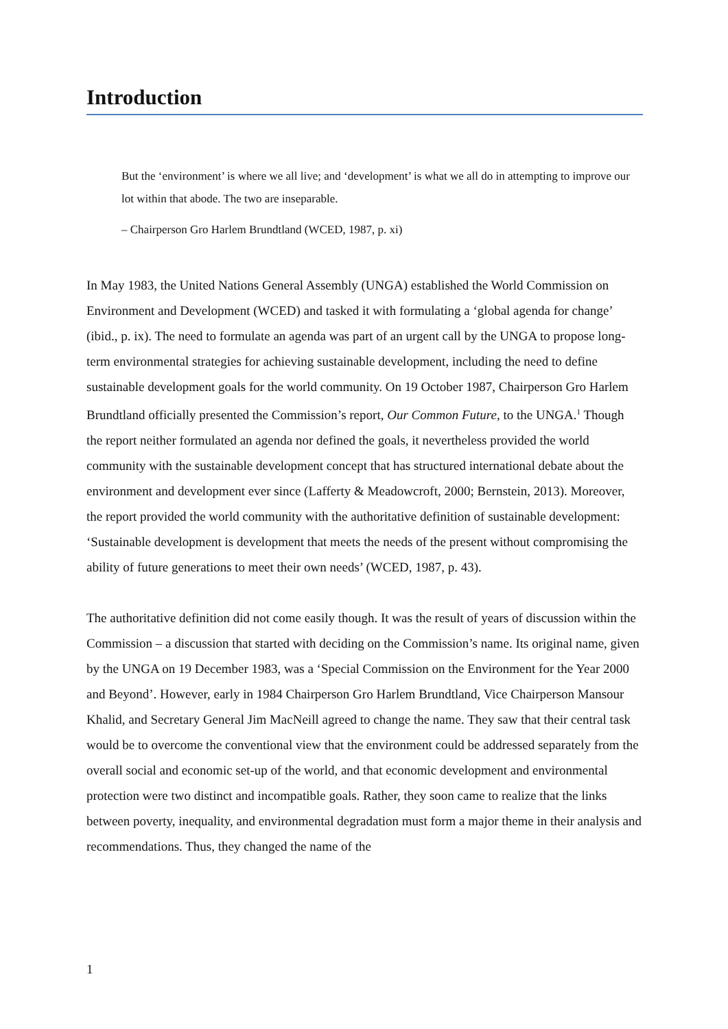Introduction
But the ‘environment’ is where we all live; and ‘development’ is what we all do in attempting to improve our lot within that abode. The two are inseparable.
– Chairperson Gro Harlem Brundtland (WCED, 1987, p. xi)
In May 1983, the United Nations General Assembly (UNGA) established the World Commission on Environment and Development (WCED) and tasked it with formulating a ‘global agenda for change’ (ibid., p. ix). The need to formulate an agenda was part of an urgent call by the UNGA to propose long-term environmental strategies for achieving sustainable development, including the need to define sustainable development goals for the world community. On 19 October 1987, Chairperson Gro Harlem Brundtland officially presented the Commission’s report, Our Common Future, to the UNGA.<sup>1</sup> Though the report neither formulated an agenda nor defined the goals, it nevertheless provided the world community with the sustainable development concept that has structured international debate about the environment and development ever since (Lafferty & Meadowcroft, 2000; Bernstein, 2013). Moreover, the report provided the world community with the authoritative definition of sustainable development: ‘Sustainable development is development that meets the needs of the present without compromising the ability of future generations to meet their own needs’ (WCED, 1987, p. 43).
The authoritative definition did not come easily though. It was the result of years of discussion within the Commission – a discussion that started with deciding on the Commission’s name. Its original name, given by the UNGA on 19 December 1983, was a ‘Special Commission on the Environment for the Year 2000 and Beyond’. However, early in 1984 Chairperson Gro Harlem Brundtland, Vice Chairperson Mansour Khalid, and Secretary General Jim MacNeill agreed to change the name. They saw that their central task would be to overcome the conventional view that the environment could be addressed separately from the overall social and economic set-up of the world, and that economic development and environmental protection were two distinct and incompatible goals. Rather, they soon came to realize that the links between poverty, inequality, and environmental degradation must form a major theme in their analysis and recommendations. Thus, they changed the name of the
1